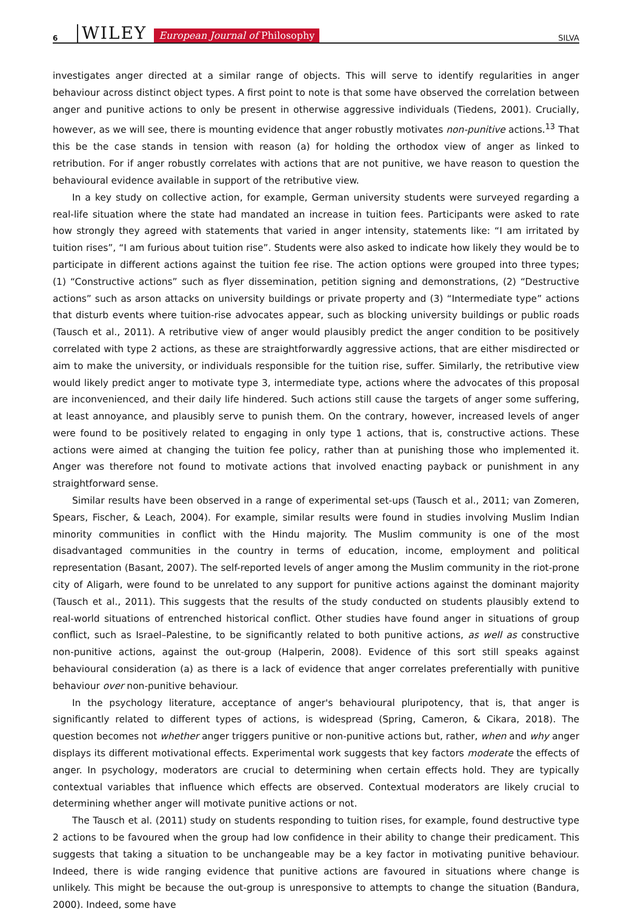6 WILEY European Journal of Philosophy SILVA
investigates anger directed at a similar range of objects. This will serve to identify regularities in anger behaviour across distinct object types. A first point to note is that some have observed the correlation between anger and punitive actions to only be present in otherwise aggressive individuals (Tiedens, 2001). Crucially, however, as we will see, there is mounting evidence that anger robustly motivates non-punitive actions.<sup>13</sup> That this be the case stands in tension with reason (a) for holding the orthodox view of anger as linked to retribution. For if anger robustly correlates with actions that are not punitive, we have reason to question the behavioural evidence available in support of the retributive view.
In a key study on collective action, for example, German university students were surveyed regarding a real-life situation where the state had mandated an increase in tuition fees. Participants were asked to rate how strongly they agreed with statements that varied in anger intensity, statements like: “I am irritated by tuition rises”, “I am furious about tuition rise”. Students were also asked to indicate how likely they would be to participate in different actions against the tuition fee rise. The action options were grouped into three types; (1) “Constructive actions” such as flyer dissemination, petition signing and demonstrations, (2) “Destructive actions” such as arson attacks on university buildings or private property and (3) “Intermediate type” actions that disturb events where tuition-rise advocates appear, such as blocking university buildings or public roads (Tausch et al., 2011). A retributive view of anger would plausibly predict the anger condition to be positively correlated with type 2 actions, as these are straightforwardly aggressive actions, that are either misdirected or aim to make the university, or individuals responsible for the tuition rise, suffer. Similarly, the retributive view would likely predict anger to motivate type 3, intermediate type, actions where the advocates of this proposal are inconvenienced, and their daily life hindered. Such actions still cause the targets of anger some suffering, at least annoyance, and plausibly serve to punish them. On the contrary, however, increased levels of anger were found to be positively related to engaging in only type 1 actions, that is, constructive actions. These actions were aimed at changing the tuition fee policy, rather than at punishing those who implemented it. Anger was therefore not found to motivate actions that involved enacting payback or punishment in any straightforward sense.
Similar results have been observed in a range of experimental set-ups (Tausch et al., 2011; van Zomeren, Spears, Fischer, & Leach, 2004). For example, similar results were found in studies involving Muslim Indian minority communities in conflict with the Hindu majority. The Muslim community is one of the most disadvantaged communities in the country in terms of education, income, employment and political representation (Basant, 2007). The self-reported levels of anger among the Muslim community in the riot-prone city of Aligarh, were found to be unrelated to any support for punitive actions against the dominant majority (Tausch et al., 2011). This suggests that the results of the study conducted on students plausibly extend to real-world situations of entrenched historical conflict. Other studies have found anger in situations of group conflict, such as Israel–Palestine, to be significantly related to both punitive actions, as well as constructive non-punitive actions, against the out-group (Halperin, 2008). Evidence of this sort still speaks against behavioural consideration (a) as there is a lack of evidence that anger correlates preferentially with punitive behaviour over non-punitive behaviour.
In the psychology literature, acceptance of anger's behavioural pluripotency, that is, that anger is significantly related to different types of actions, is widespread (Spring, Cameron, & Cikara, 2018). The question becomes not whether anger triggers punitive or non-punitive actions but, rather, when and why anger displays its different motivational effects. Experimental work suggests that key factors moderate the effects of anger. In psychology, moderators are crucial to determining when certain effects hold. They are typically contextual variables that influence which effects are observed. Contextual moderators are likely crucial to determining whether anger will motivate punitive actions or not.
The Tausch et al. (2011) study on students responding to tuition rises, for example, found destructive type 2 actions to be favoured when the group had low confidence in their ability to change their predicament. This suggests that taking a situation to be unchangeable may be a key factor in motivating punitive behaviour. Indeed, there is wide ranging evidence that punitive actions are favoured in situations where change is unlikely. This might be because the out-group is unresponsive to attempts to change the situation (Bandura, 2000). Indeed, some have